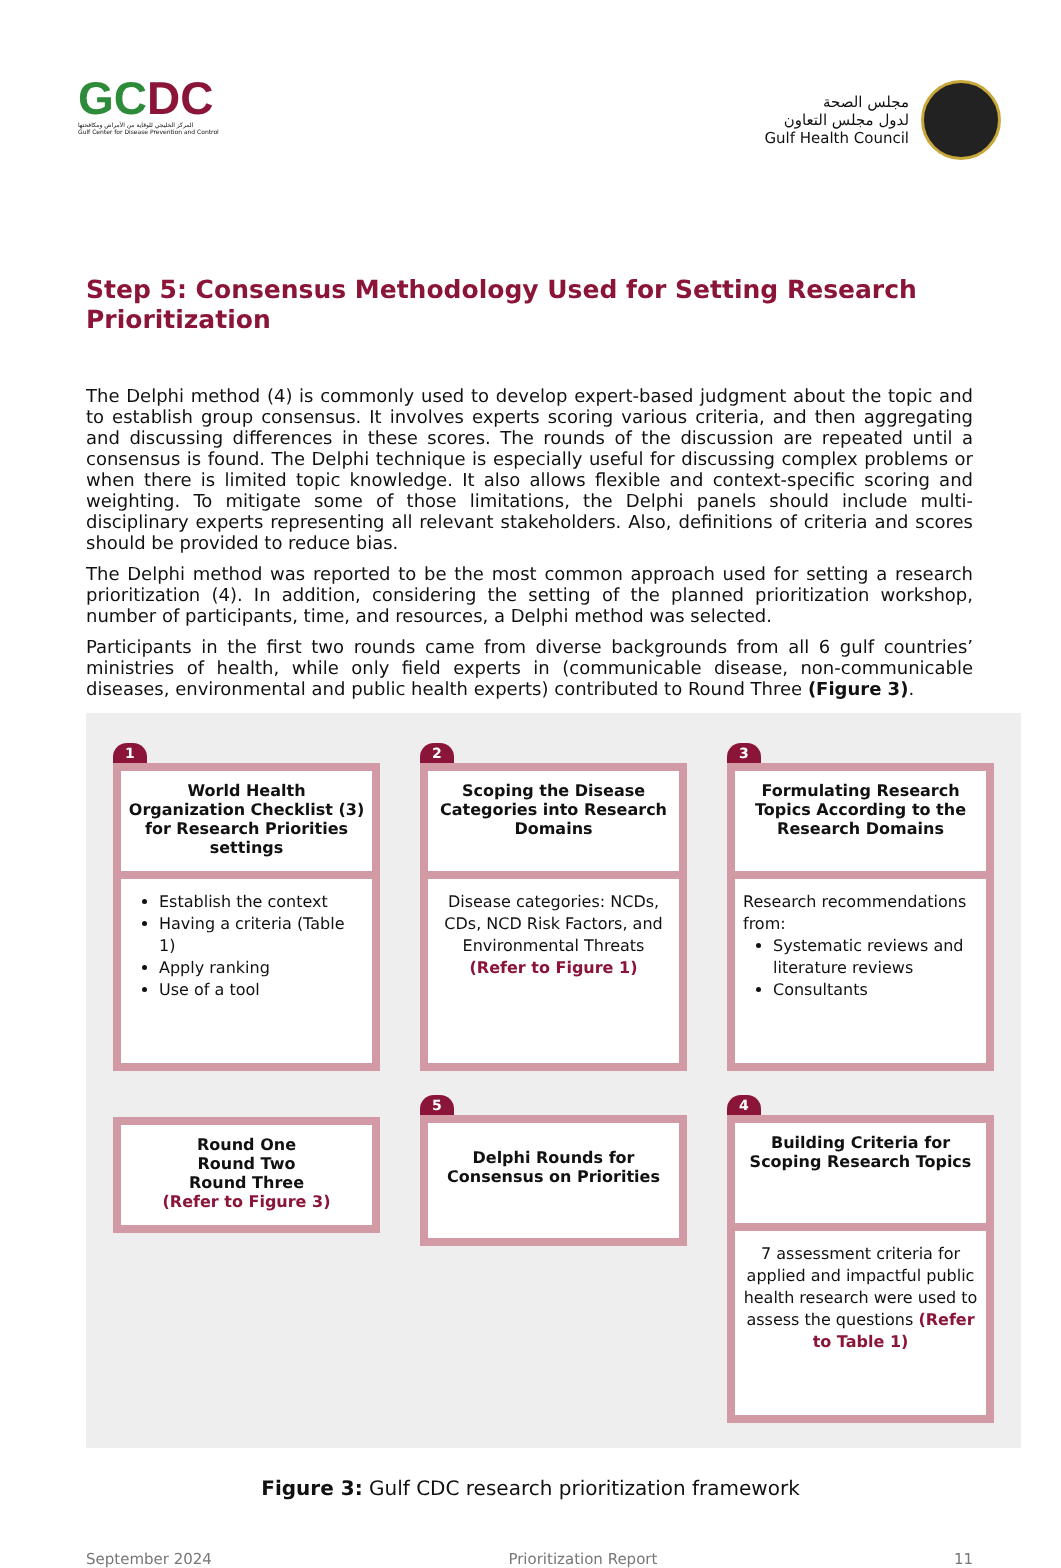GCDC
المركز الخليجي للوقاية من الأمراض ومكافحتها
Gulf Center for Disease Prevention and Control
مجلس الصحة
لدول مجلس التعاون
Gulf Health Council
Step 5: Consensus Methodology Used for Setting Research Prioritization
The Delphi method (4) is commonly used to develop expert-based judgment about the topic and to establish group consensus. It involves experts scoring various criteria, and then aggregating and discussing differences in these scores. The rounds of the discussion are repeated until a consensus is found. The Delphi technique is especially useful for discussing complex problems or when there is limited topic knowledge. It also allows flexible and context-specific scoring and weighting. To mitigate some of those limitations, the Delphi panels should include multi-disciplinary experts representing all relevant stakeholders. Also, definitions of criteria and scores should be provided to reduce bias.
The Delphi method was reported to be the most common approach used for setting a research prioritization (4). In addition, considering the setting of the planned prioritization workshop, number of participants, time, and resources, a Delphi method was selected.
Participants in the first two rounds came from diverse backgrounds from all 6 gulf countries’ ministries of health, while only field experts in (communicable disease, non-communicable diseases, environmental and public health experts) contributed to Round Three (Figure 3).
1
World Health Organization Checklist (3) for Research Priorities settings
Establish the context
Having a criteria (Table 1)
Apply ranking
Use of a tool
2
Scoping the Disease Categories into Research Domains
Disease categories: NCDs, CDs, NCD Risk Factors, and Environmental Threats (Refer to Figure 1)
3
Formulating Research Topics According to the Research Domains
Research recommendations from:
Systematic reviews and literature reviews
Consultants
Round One
Round Two
Round Three
(Refer to Figure 3)
5
Delphi Rounds for Consensus on Priorities
4
Building Criteria for Scoping Research Topics
7 assessment criteria for applied and impactful public health research were used to assess the questions (Refer to Table 1)
Figure 3: Gulf CDC research prioritization framework
September 2024 Prioritization Report 11